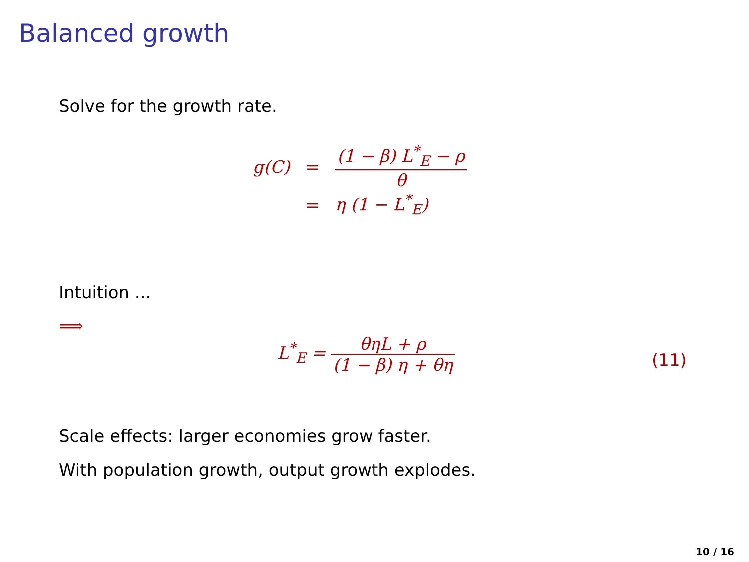Balanced growth
Solve for the growth rate.
| g(C) | = | (1 − β) L<sup>*</sup><sub>E</sub> − ρ θ |
| | = | η (1 − L<sup>*</sup><sub>E</sub>) |
Intuition ...
⟹
L<sup>*</sup><sub>E</sub> =
θηL + ρ (1 − β) η + θη
(11)
Scale effects: larger economies grow faster.
With population growth, output growth explodes.
10 / 16